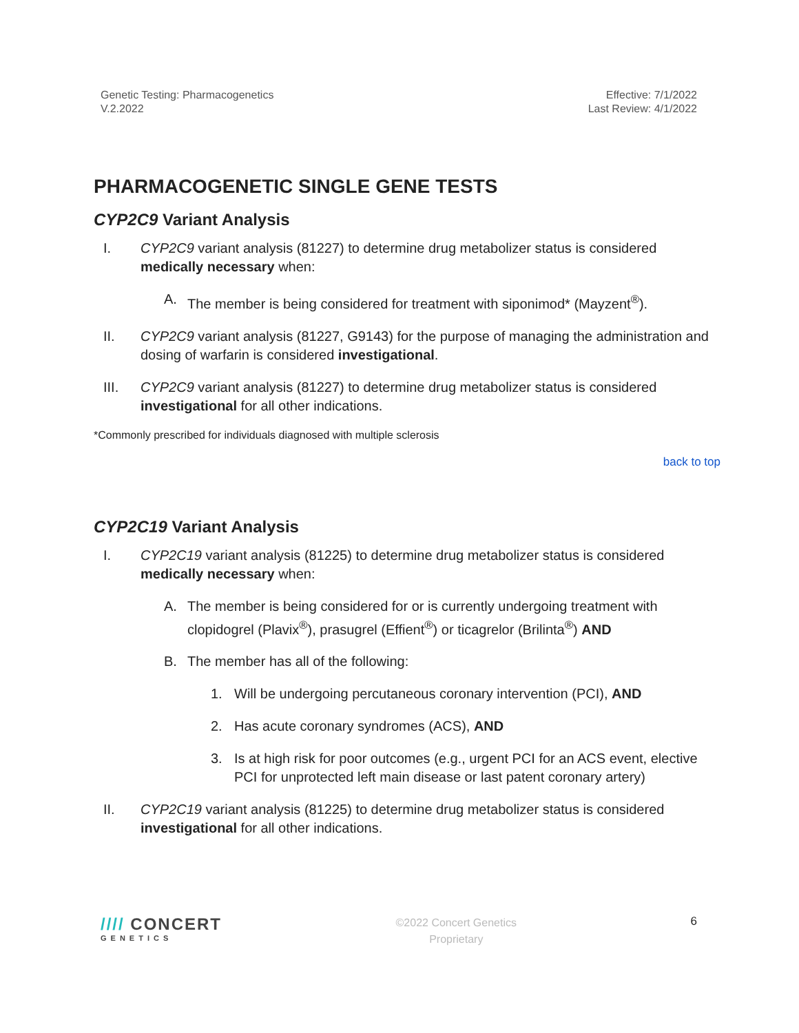Genetic Testing: Pharmacogenetics
V.2.2022
Effective: 7/1/2022
Last Review: 4/1/2022
PHARMACOGENETIC SINGLE GENE TESTS
CYP2C9 Variant Analysis
I. CYP2C9 variant analysis (81227) to determine drug metabolizer status is considered medically necessary when:
A. The member is being considered for treatment with siponimod* (Mayzent<sup>®</sup>).
II. CYP2C9 variant analysis (81227, G9143) for the purpose of managing the administration and dosing of warfarin is considered investigational.
III. CYP2C9 variant analysis (81227) to determine drug metabolizer status is considered investigational for all other indications.
*Commonly prescribed for individuals diagnosed with multiple sclerosis
back to top
CYP2C19 Variant Analysis
I. CYP2C19 variant analysis (81225) to determine drug metabolizer status is considered medically necessary when:
A. The member is being considered for or is currently undergoing treatment with clopidogrel (Plavix<sup>®</sup>), prasugrel (Effient<sup>®</sup>) or ticagrelor (Brilinta<sup>®</sup>) AND
B. The member has all of the following:
1. Will be undergoing percutaneous coronary intervention (PCI), AND
2. Has acute coronary syndromes (ACS), AND
3. Is at high risk for poor outcomes (e.g., urgent PCI for an ACS event, elective PCI for unprotected left main disease or last patent coronary artery)
II. CYP2C19 variant analysis (81225) to determine drug metabolizer status is considered investigational for all other indications.
//// CONCERT
GENETICS
©2022 Concert Genetics
Proprietary
6